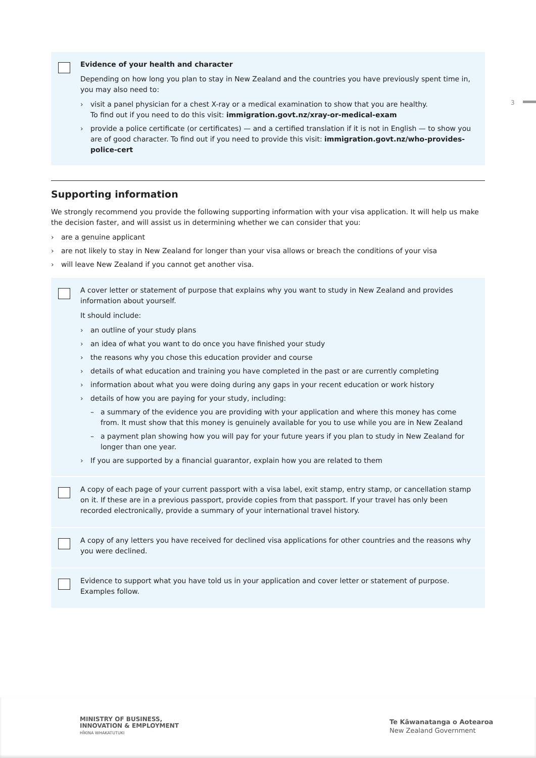3
Evidence of your health and character
Depending on how long you plan to stay in New Zealand and the countries you have previously spent time in, you may also need to:
› visit a panel physician for a chest X-ray or a medical examination to show that you are healthy.
To find out if you need to do this visit: immigration.govt.nz/xray-or-medical-exam
› provide a police certificate (or certificates) — and a certified translation if it is not in English — to show you are of good character. To find out if you need to provide this visit: immigration.govt.nz/who-provides-police-cert
Supporting information
We strongly recommend you provide the following supporting information with your visa application. It will help us make the decision faster, and will assist us in determining whether we can consider that you:
› are a genuine applicant
› are not likely to stay in New Zealand for longer than your visa allows or breach the conditions of your visa
› will leave New Zealand if you cannot get another visa.
A cover letter or statement of purpose that explains why you want to study in New Zealand and provides information about yourself.
It should include:
› an outline of your study plans
› an idea of what you want to do once you have finished your study
› the reasons why you chose this education provider and course
› details of what education and training you have completed in the past or are currently completing
› information about what you were doing during any gaps in your recent education or work history
› details of how you are paying for your study, including:
– a summary of the evidence you are providing with your application and where this money has come from. It must show that this money is genuinely available for you to use while you are in New Zealand
– a payment plan showing how you will pay for your future years if you plan to study in New Zealand for longer than one year.
› If you are supported by a financial guarantor, explain how you are related to them
A copy of each page of your current passport with a visa label, exit stamp, entry stamp, or cancellation stamp on it. If these are in a previous passport, provide copies from that passport. If your travel has only been recorded electronically, provide a summary of your international travel history.
A copy of any letters you have received for declined visa applications for other countries and the reasons why you were declined.
Evidence to support what you have told us in your application and cover letter or statement of purpose. Examples follow.
MINISTRY OF BUSINESS,
INNOVATION & EMPLOYMENT
HĪKINA WHAKATUTUKI
Te Kāwanatanga o Aotearoa
New Zealand Government